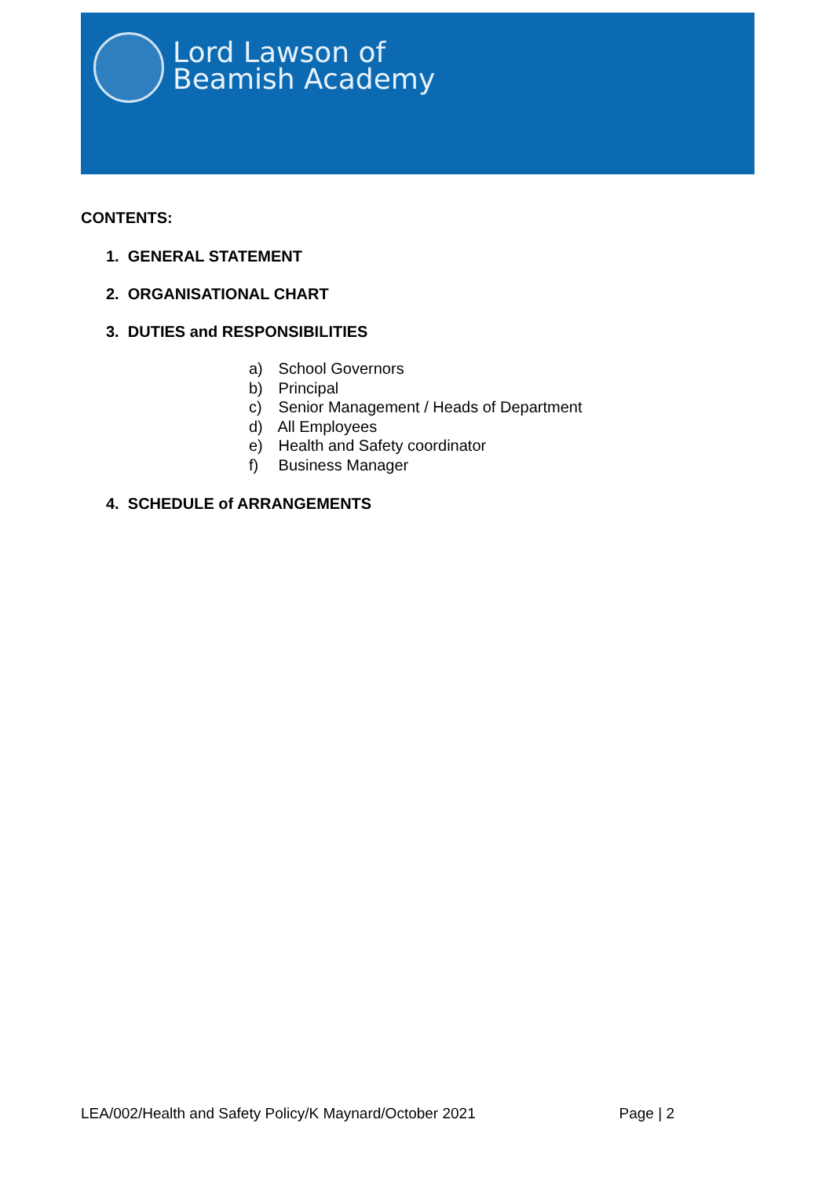Lord Lawson of
Beamish Academy
CONTENTS:
1. GENERAL STATEMENT
2. ORGANISATIONAL CHART
3. DUTIES and RESPONSIBILITIES
a) School Governors
b) Principal
c) Senior Management / Heads of Department
d) All Employees
e) Health and Safety coordinator
f) Business Manager
4. SCHEDULE of ARRANGEMENTS
LEA/002/Health and Safety Policy/K Maynard/October 2021 Page | 2